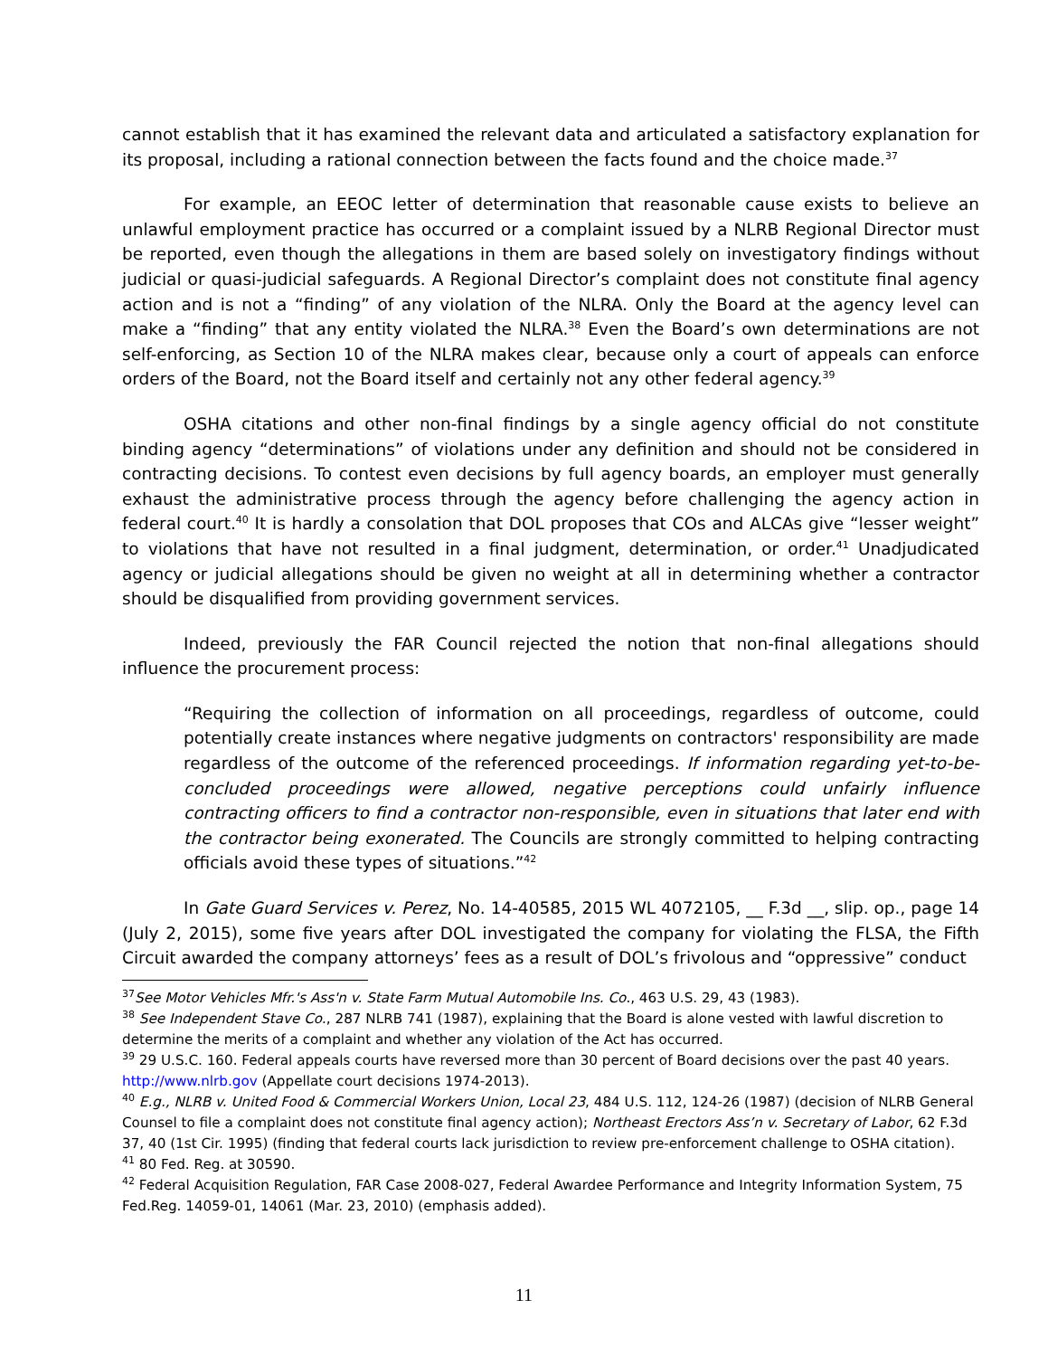cannot establish that it has examined the relevant data and articulated a satisfactory explanation for its proposal, including a rational connection between the facts found and the choice made.<sup>37</sup>
For example, an EEOC letter of determination that reasonable cause exists to believe an unlawful employment practice has occurred or a complaint issued by a NLRB Regional Director must be reported, even though the allegations in them are based solely on investigatory findings without judicial or quasi-judicial safeguards. A Regional Director’s complaint does not constitute final agency action and is not a “finding” of any violation of the NLRA. Only the Board at the agency level can make a “finding” that any entity violated the NLRA.<sup>38</sup> Even the Board’s own determinations are not self-enforcing, as Section 10 of the NLRA makes clear, because only a court of appeals can enforce orders of the Board, not the Board itself and certainly not any other federal agency.<sup>39</sup>
OSHA citations and other non-final findings by a single agency official do not constitute binding agency “determinations” of violations under any definition and should not be considered in contracting decisions. To contest even decisions by full agency boards, an employer must generally exhaust the administrative process through the agency before challenging the agency action in federal court.<sup>40</sup> It is hardly a consolation that DOL proposes that COs and ALCAs give “lesser weight” to violations that have not resulted in a final judgment, determination, or order.<sup>41</sup> Unadjudicated agency or judicial allegations should be given no weight at all in determining whether a contractor should be disqualified from providing government services.
Indeed, previously the FAR Council rejected the notion that non-final allegations should influence the procurement process:
“Requiring the collection of information on all proceedings, regardless of outcome, could potentially create instances where negative judgments on contractors' responsibility are made regardless of the outcome of the referenced proceedings. If information regarding yet-to-be-concluded proceedings were allowed, negative perceptions could unfairly influence contracting officers to find a contractor non-responsible, even in situations that later end with the contractor being exonerated. The Councils are strongly committed to helping contracting officials avoid these types of situations.”<sup>42</sup>
In Gate Guard Services v. Perez, No. 14-40585, 2015 WL 4072105, __ F.3d __, slip. op., page 14 (July 2, 2015), some five years after DOL investigated the company for violating the FLSA, the Fifth Circuit awarded the company attorneys’ fees as a result of DOL’s frivolous and “oppressive” conduct
<sup>37</sup> See Motor Vehicles Mfr.'s Ass'n v. State Farm Mutual Automobile Ins. Co., 463 U.S. 29, 43 (1983).
<sup>38</sup> See Independent Stave Co., 287 NLRB 741 (1987), explaining that the Board is alone vested with lawful discretion to determine the merits of a complaint and whether any violation of the Act has occurred.
<sup>39</sup> 29 U.S.C. 160. Federal appeals courts have reversed more than 30 percent of Board decisions over the past 40 years. http://www.nlrb.gov (Appellate court decisions 1974-2013).
<sup>40</sup> E.g., NLRB v. United Food & Commercial Workers Union, Local 23, 484 U.S. 112, 124-26 (1987) (decision of NLRB General Counsel to file a complaint does not constitute final agency action); Northeast Erectors Ass’n v. Secretary of Labor, 62 F.3d 37, 40 (1st Cir. 1995) (finding that federal courts lack jurisdiction to review pre-enforcement challenge to OSHA citation).
<sup>41</sup> 80 Fed. Reg. at 30590.
<sup>42</sup> Federal Acquisition Regulation, FAR Case 2008-027, Federal Awardee Performance and Integrity Information System, 75 Fed.Reg. 14059-01, 14061 (Mar. 23, 2010) (emphasis added).
11